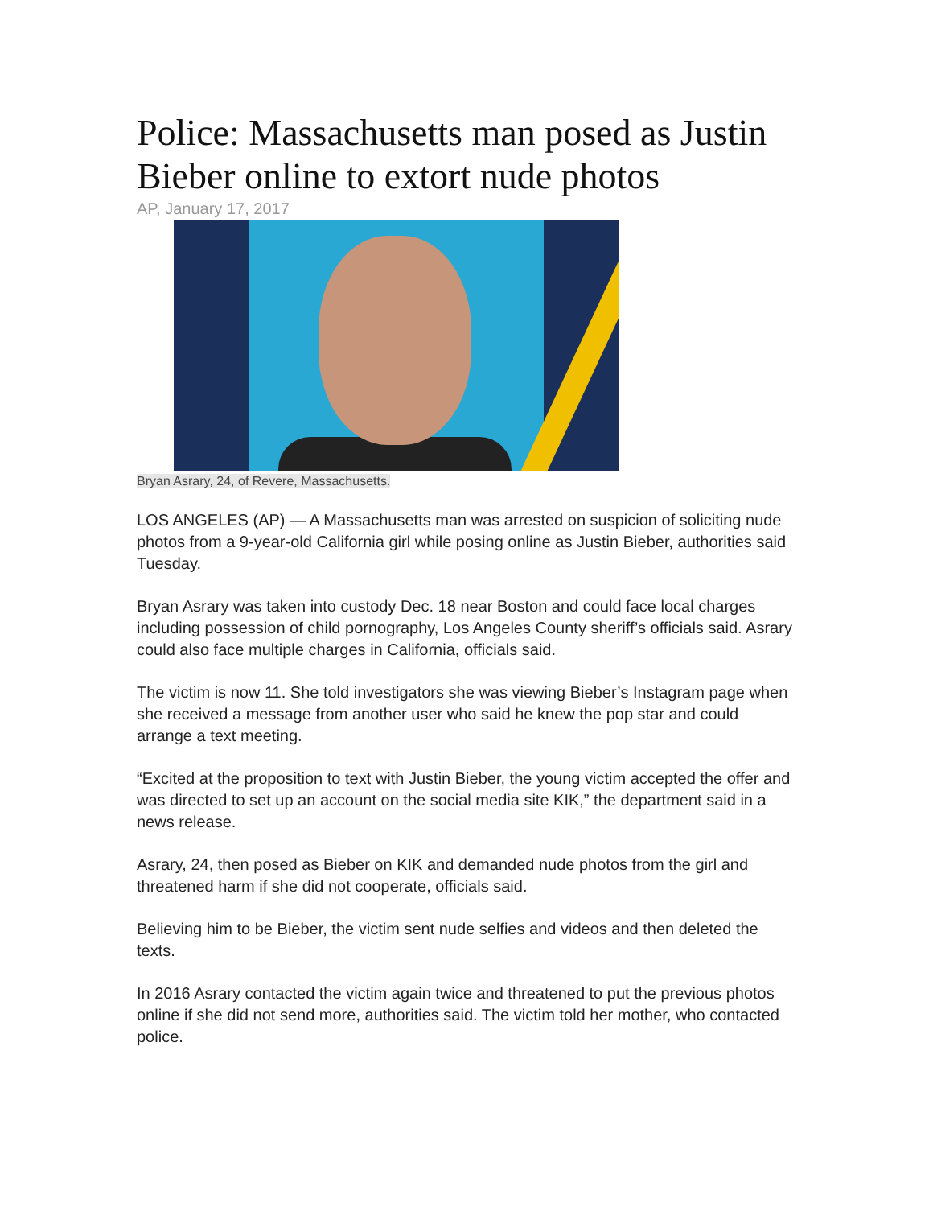Police: Massachusetts man posed as Justin Bieber online to extort nude photos
AP, January 17, 2017
Bryan Asrary, 24, of Revere, Massachusetts.
LOS ANGELES (AP) — A Massachusetts man was arrested on suspicion of soliciting nude photos from a 9-year-old California girl while posing online as Justin Bieber, authorities said Tuesday.
Bryan Asrary was taken into custody Dec. 18 near Boston and could face local charges including possession of child pornography, Los Angeles County sheriff’s officials said. Asrary could also face multiple charges in California, officials said.
The victim is now 11. She told investigators she was viewing Bieber’s Instagram page when she received a message from another user who said he knew the pop star and could arrange a text meeting.
“Excited at the proposition to text with Justin Bieber, the young victim accepted the offer and was directed to set up an account on the social media site KIK,” the department said in a news release.
Asrary, 24, then posed as Bieber on KIK and demanded nude photos from the girl and threatened harm if she did not cooperate, officials said.
Believing him to be Bieber, the victim sent nude selfies and videos and then deleted the texts.
In 2016 Asrary contacted the victim again twice and threatened to put the previous photos online if she did not send more, authorities said. The victim told her mother, who contacted police.